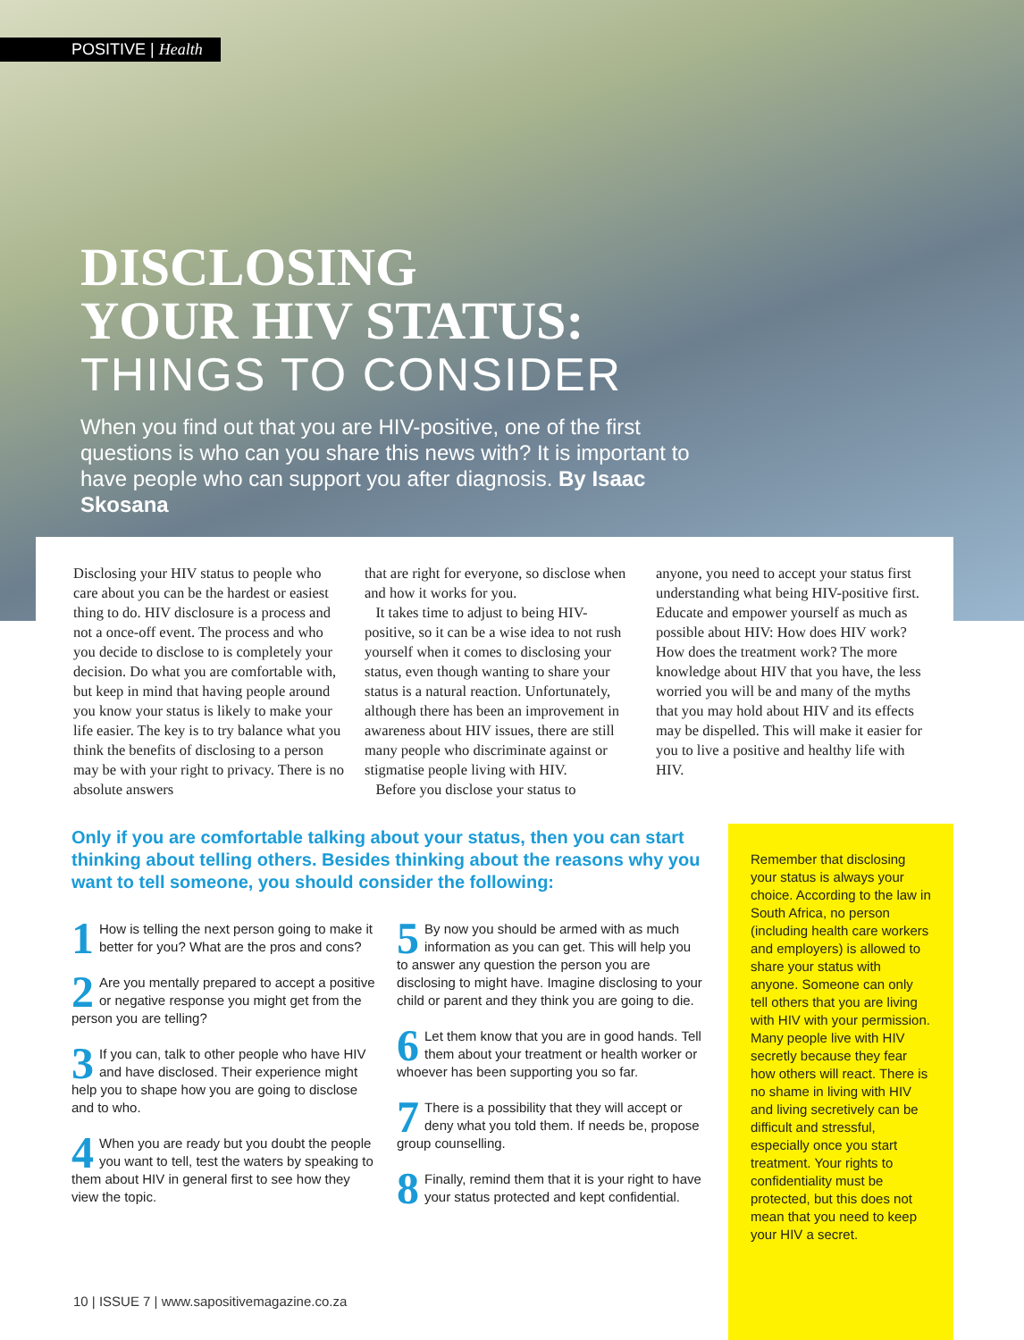POSITIVE | Health
DISCLOSING
YOUR HIV STATUS:
THINGS TO CONSIDER
When you find out that you are HIV-positive, one of the first questions is who can you share this news with? It is important to have people who can support you after diagnosis. By Isaac Skosana
Disclosing your HIV status to people who care about you can be the hardest or easiest thing to do. HIV disclosure is a process and not a once-off event. The process and who you decide to disclose to is completely your decision. Do what you are comfortable with, but keep in mind that having people around you know your status is likely to make your life easier. The key is to try balance what you think the benefits of disclosing to a person may be with your right to privacy. There is no absolute answers
that are right for everyone, so disclose when and how it works for you.
It takes time to adjust to being HIV-positive, so it can be a wise idea to not rush yourself when it comes to disclosing your status, even though wanting to share your status is a natural reaction. Unfortunately, although there has been an improvement in awareness about HIV issues, there are still many people who discriminate against or stigmatise people living with HIV.
Before you disclose your status to
anyone, you need to accept your status first understanding what being HIV-positive first. Educate and empower yourself as much as possible about HIV: How does HIV work? How does the treatment work? The more knowledge about HIV that you have, the less worried you will be and many of the myths that you may hold about HIV and its effects may be dispelled. This will make it easier for you to live a positive and healthy life with HIV.
Only if you are comfortable talking about your status, then you can start thinking about telling others. Besides thinking about the reasons why you want to tell someone, you should consider the following:
1 How is telling the next person going to make it better for you? What are the pros and cons?
2 Are you mentally prepared to accept a positive or negative response you might get from the person you are telling?
3 If you can, talk to other people who have HIV and have disclosed. Their experience might help you to shape how you are going to disclose and to who.
4 When you are ready but you doubt the people you want to tell, test the waters by speaking to them about HIV in general first to see how they view the topic.
5 By now you should be armed with as much information as you can get. This will help you to answer any question the person you are disclosing to might have. Imagine disclosing to your child or parent and they think you are going to die.
6 Let them know that you are in good hands. Tell them about your treatment or health worker or whoever has been supporting you so far.
7 There is a possibility that they will accept or deny what you told them. If needs be, propose group counselling.
8 Finally, remind them that it is your right to have your status protected and kept confidential.
Remember that disclosing your status is always your choice. According to the law in South Africa, no person (including health care workers and employers) is allowed to share your status with anyone. Someone can only tell others that you are living with HIV with your permission. Many people live with HIV secretly because they fear how others will react. There is no shame in living with HIV and living secretively can be difficult and stressful, especially once you start treatment. Your rights to confidentiality must be protected, but this does not mean that you need to keep your HIV a secret.
10 | ISSUE 7 | www.sapositivemagazine.co.za